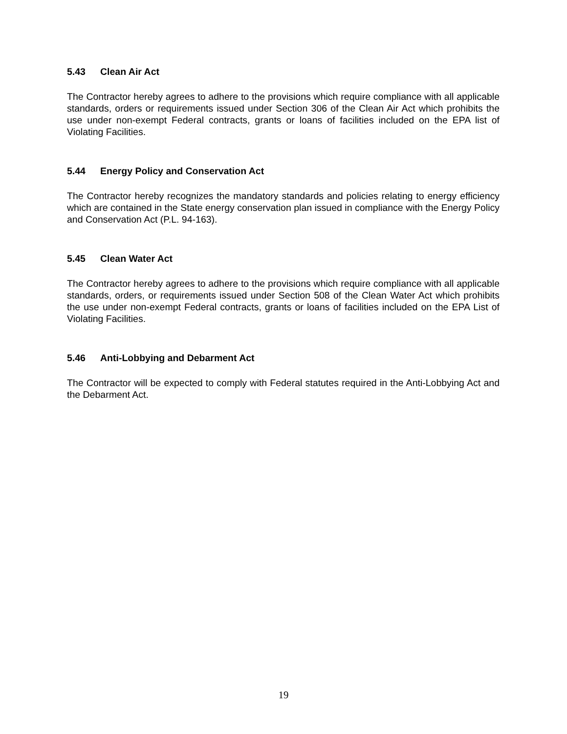5.43 Clean Air Act
The Contractor hereby agrees to adhere to the provisions which require compliance with all applicable standards, orders or requirements issued under Section 306 of the Clean Air Act which prohibits the use under non-exempt Federal contracts, grants or loans of facilities included on the EPA list of Violating Facilities.
5.44 Energy Policy and Conservation Act
The Contractor hereby recognizes the mandatory standards and policies relating to energy efficiency which are contained in the State energy conservation plan issued in compliance with the Energy Policy and Conservation Act (P.L. 94-163).
5.45 Clean Water Act
The Contractor hereby agrees to adhere to the provisions which require compliance with all applicable standards, orders, or requirements issued under Section 508 of the Clean Water Act which prohibits the use under non-exempt Federal contracts, grants or loans of facilities included on the EPA List of Violating Facilities.
5.46 Anti-Lobbying and Debarment Act
The Contractor will be expected to comply with Federal statutes required in the Anti-Lobbying Act and the Debarment Act.
19